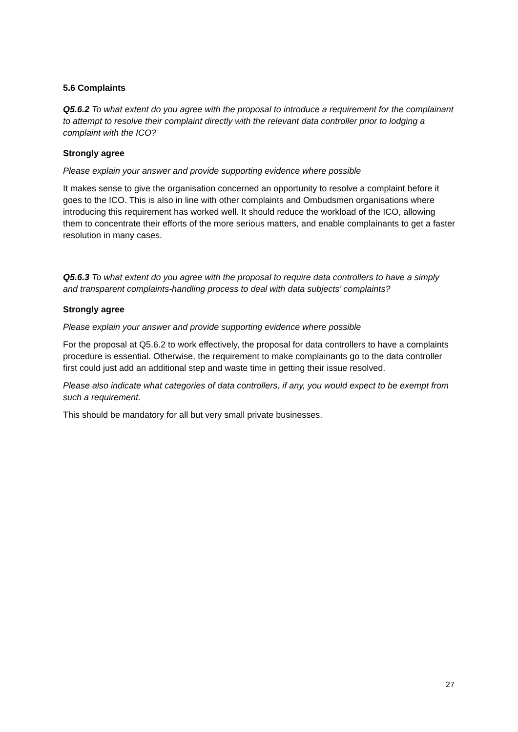5.6 Complaints
Q5.6.2 To what extent do you agree with the proposal to introduce a requirement for the complainant to attempt to resolve their complaint directly with the relevant data controller prior to lodging a complaint with the ICO?
Strongly agree
Please explain your answer and provide supporting evidence where possible
It makes sense to give the organisation concerned an opportunity to resolve a complaint before it goes to the ICO. This is also in line with other complaints and Ombudsmen organisations where introducing this requirement has worked well. It should reduce the workload of the ICO, allowing them to concentrate their efforts of the more serious matters, and enable complainants to get a faster resolution in many cases.
Q5.6.3 To what extent do you agree with the proposal to require data controllers to have a simply and transparent complaints-handling process to deal with data subjects’ complaints?
Strongly agree
Please explain your answer and provide supporting evidence where possible
For the proposal at Q5.6.2 to work effectively, the proposal for data controllers to have a complaints procedure is essential. Otherwise, the requirement to make complainants go to the data controller first could just add an additional step and waste time in getting their issue resolved.
Please also indicate what categories of data controllers, if any, you would expect to be exempt from such a requirement.
This should be mandatory for all but very small private businesses.
27